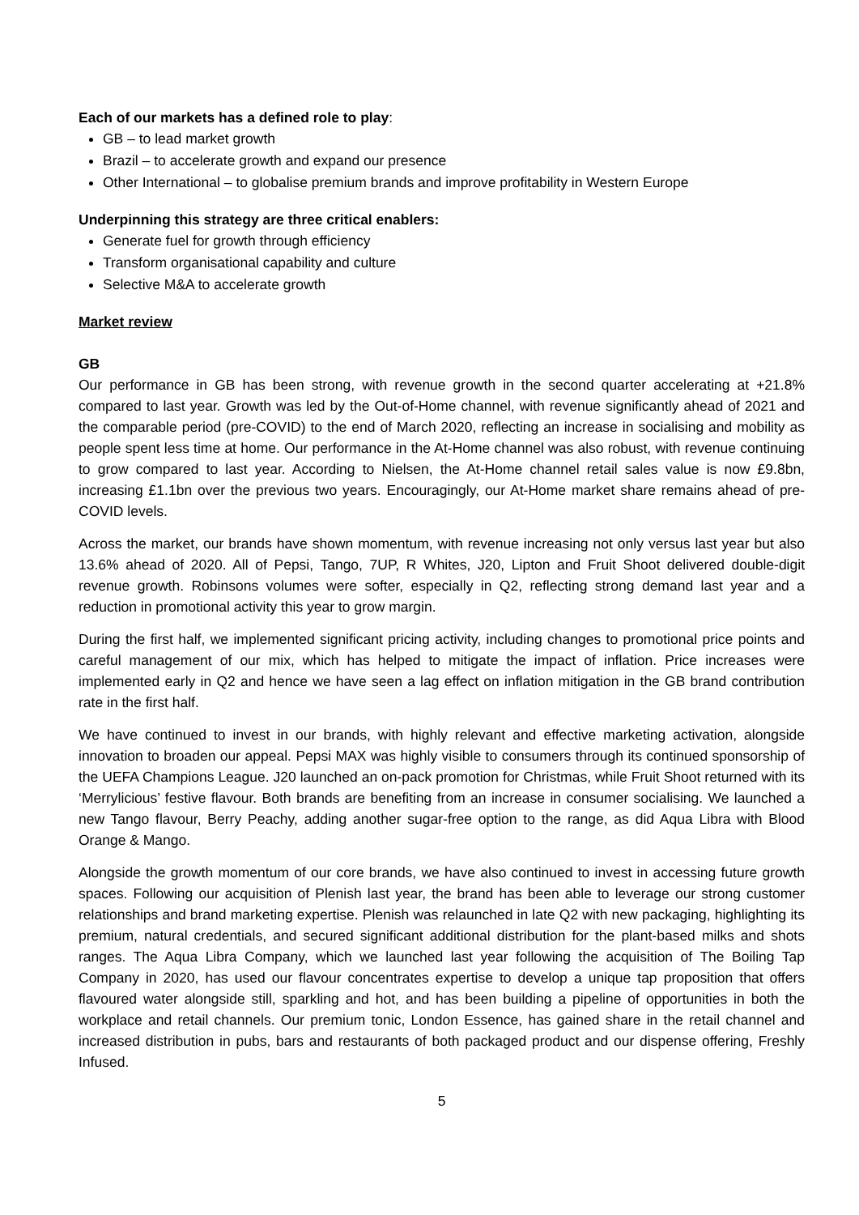Each of our markets has a defined role to play:
GB – to lead market growth
Brazil – to accelerate growth and expand our presence
Other International – to globalise premium brands and improve profitability in Western Europe
Underpinning this strategy are three critical enablers:
Generate fuel for growth through efficiency
Transform organisational capability and culture
Selective M&A to accelerate growth
Market review
GB
Our performance in GB has been strong, with revenue growth in the second quarter accelerating at +21.8% compared to last year. Growth was led by the Out-of-Home channel, with revenue significantly ahead of 2021 and the comparable period (pre-COVID) to the end of March 2020, reflecting an increase in socialising and mobility as people spent less time at home. Our performance in the At-Home channel was also robust, with revenue continuing to grow compared to last year. According to Nielsen, the At-Home channel retail sales value is now £9.8bn, increasing £1.1bn over the previous two years. Encouragingly, our At-Home market share remains ahead of pre-COVID levels.
Across the market, our brands have shown momentum, with revenue increasing not only versus last year but also 13.6% ahead of 2020. All of Pepsi, Tango, 7UP, R Whites, J20, Lipton and Fruit Shoot delivered double-digit revenue growth. Robinsons volumes were softer, especially in Q2, reflecting strong demand last year and a reduction in promotional activity this year to grow margin.
During the first half, we implemented significant pricing activity, including changes to promotional price points and careful management of our mix, which has helped to mitigate the impact of inflation. Price increases were implemented early in Q2 and hence we have seen a lag effect on inflation mitigation in the GB brand contribution rate in the first half.
We have continued to invest in our brands, with highly relevant and effective marketing activation, alongside innovation to broaden our appeal. Pepsi MAX was highly visible to consumers through its continued sponsorship of the UEFA Champions League. J20 launched an on-pack promotion for Christmas, while Fruit Shoot returned with its ‘Merrylicious’ festive flavour. Both brands are benefiting from an increase in consumer socialising. We launched a new Tango flavour, Berry Peachy, adding another sugar-free option to the range, as did Aqua Libra with Blood Orange & Mango.
Alongside the growth momentum of our core brands, we have also continued to invest in accessing future growth spaces. Following our acquisition of Plenish last year, the brand has been able to leverage our strong customer relationships and brand marketing expertise. Plenish was relaunched in late Q2 with new packaging, highlighting its premium, natural credentials, and secured significant additional distribution for the plant-based milks and shots ranges. The Aqua Libra Company, which we launched last year following the acquisition of The Boiling Tap Company in 2020, has used our flavour concentrates expertise to develop a unique tap proposition that offers flavoured water alongside still, sparkling and hot, and has been building a pipeline of opportunities in both the workplace and retail channels. Our premium tonic, London Essence, has gained share in the retail channel and increased distribution in pubs, bars and restaurants of both packaged product and our dispense offering, Freshly Infused.
5